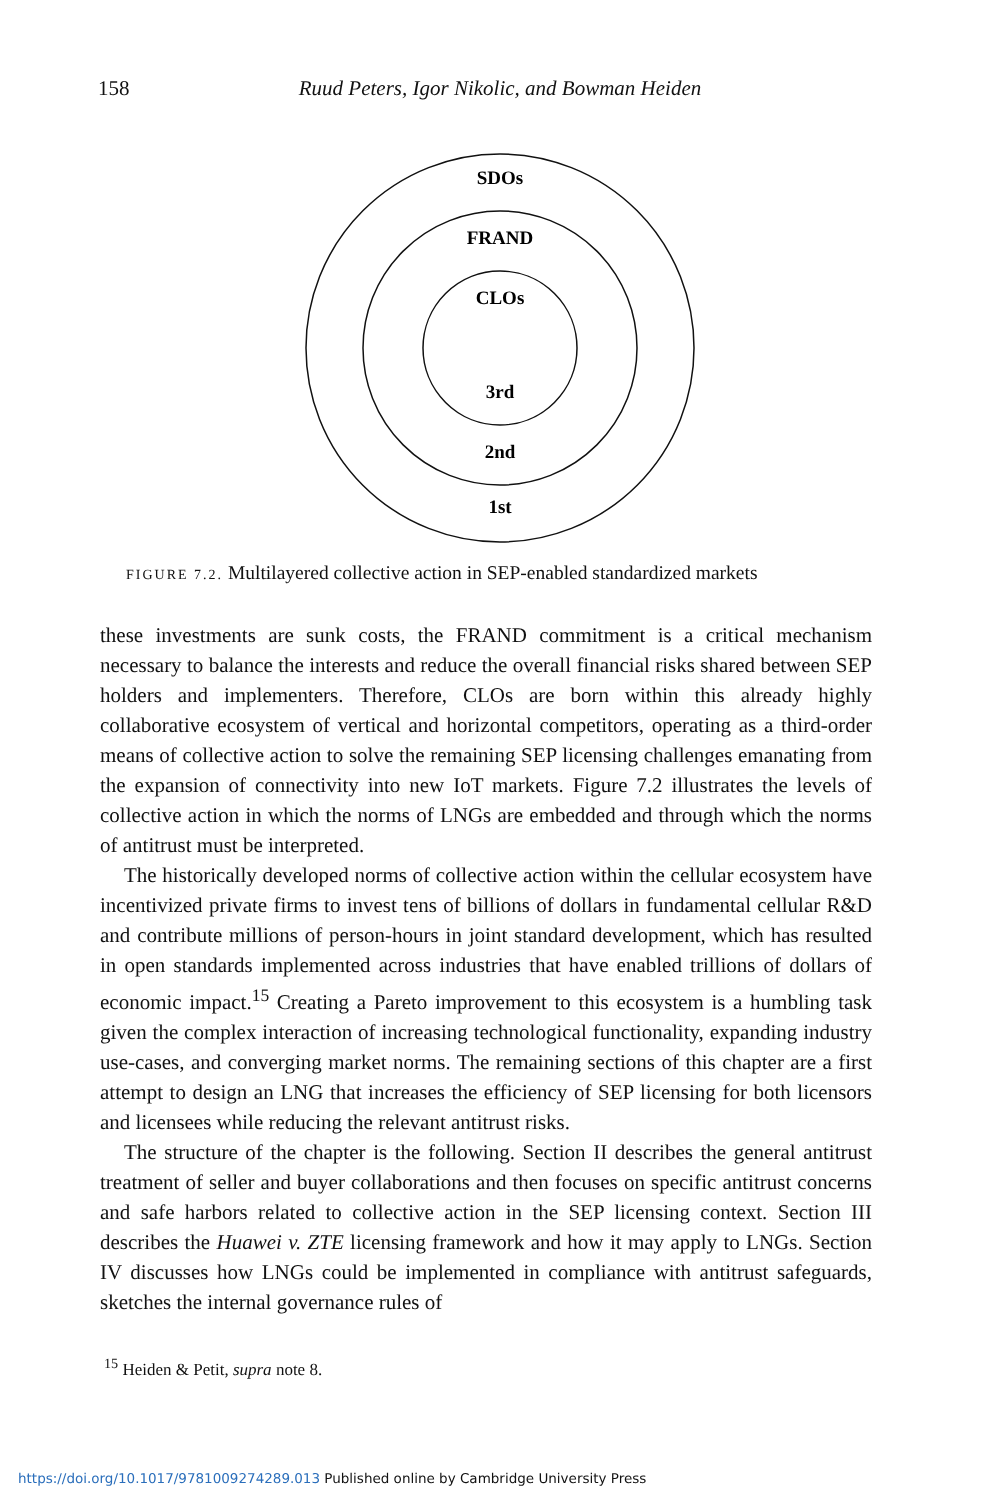158
Ruud Peters, Igor Nikolic, and Bowman Heiden
SDOs
FRAND
CLOs
3rd
2nd
1st
FIGURE 7.2. Multilayered collective action in SEP-enabled standardized markets
these investments are sunk costs, the FRAND commitment is a critical mechanism necessary to balance the interests and reduce the overall financial risks shared between SEP holders and implementers. Therefore, CLOs are born within this already highly collaborative ecosystem of vertical and horizontal competitors, operating as a third-order means of collective action to solve the remaining SEP licensing challenges emanating from the expansion of connectivity into new IoT markets. Figure 7.2 illustrates the levels of collective action in which the norms of LNGs are embedded and through which the norms of antitrust must be interpreted.
The historically developed norms of collective action within the cellular ecosystem have incentivized private firms to invest tens of billions of dollars in fundamental cellular R&D and contribute millions of person-hours in joint standard development, which has resulted in open standards implemented across industries that have enabled trillions of dollars of economic impact.<sup>15</sup> Creating a Pareto improvement to this ecosystem is a humbling task given the complex interaction of increasing technological functionality, expanding industry use-cases, and converging market norms. The remaining sections of this chapter are a first attempt to design an LNG that increases the efficiency of SEP licensing for both licensors and licensees while reducing the relevant antitrust risks.
The structure of the chapter is the following. Section II describes the general antitrust treatment of seller and buyer collaborations and then focuses on specific antitrust concerns and safe harbors related to collective action in the SEP licensing context. Section III describes the Huawei v. ZTE licensing framework and how it may apply to LNGs. Section IV discusses how LNGs could be implemented in compliance with antitrust safeguards, sketches the internal governance rules of
<sup>15</sup> Heiden & Petit, supra note 8.
https://doi.org/10.1017/9781009274289.013 Published online by Cambridge University Press